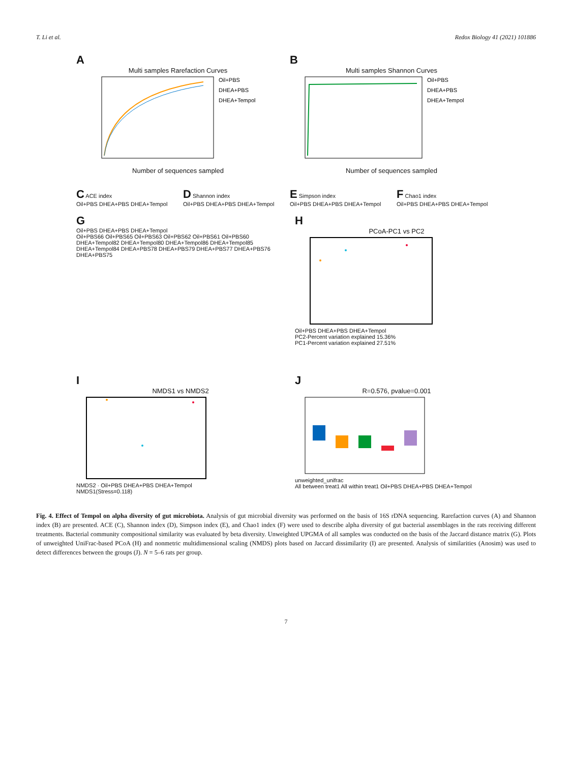T. Li et al. Redox Biology 41 (2021) 101886
A
Multi samples Rarefaction Curves
Oil+PBS
DHEA+PBS
DHEA+Tempol
Number of sequences sampled
B
Multi samples Shannon Curves
Oil+PBS
DHEA+PBS
DHEA+Tempol
Number of sequences sampled
C ACE index
Oil+PBS DHEA+PBS DHEA+Tempol
D Shannon index
Oil+PBS DHEA+PBS DHEA+Tempol
E Simpson index
Oil+PBS DHEA+PBS DHEA+Tempol
F Chao1 index
Oil+PBS DHEA+PBS DHEA+Tempol
G
Oil+PBS DHEA+PBS DHEA+Tempol
Oil+PBS66 Oil+PBS65 Oil+PBS63 Oil+PBS62 Oil+PBS61 Oil+PBS60 DHEA+Tempol82 DHEA+Tempol80 DHEA+Tempol86 DHEA+Tempol85 DHEA+Tempol84 DHEA+PBS78 DHEA+PBS79 DHEA+PBS77 DHEA+PBS76 DHEA+PBS75
H
PCoA-PC1 vs PC2
Oil+PBS DHEA+PBS DHEA+Tempol
PC2-Percent variation explained 15.36%
PC1-Percent variation explained 27.51%
I
NMDS1 vs NMDS2
NMDS2 · Oil+PBS DHEA+PBS DHEA+Tempol
NMDS1(Stress=0.118)
J
R=0.576, pvalue=0.001
unweighted_unifrac
All between treat1 All within treat1 Oil+PBS DHEA+PBS DHEA+Tempol
Fig. 4. Effect of Tempol on alpha diversity of gut microbiota. Analysis of gut microbial diversity was performed on the basis of 16S rDNA sequencing. Rarefaction curves (A) and Shannon index (B) are presented. ACE (C), Shannon index (D), Simpson index (E), and Chao1 index (F) were used to describe alpha diversity of gut bacterial assemblages in the rats receiving different treatments. Bacterial community compositional similarity was evaluated by beta diversity. Unweighted UPGMA of all samples was conducted on the basis of the Jaccard distance matrix (G). Plots of unweighted UniFrac-based PCoA (H) and nonmetric multidimensional scaling (NMDS) plots based on Jaccard dissimilarity (I) are presented. Analysis of similarities (Anosim) was used to detect differences between the groups (J). N = 5–6 rats per group.
7